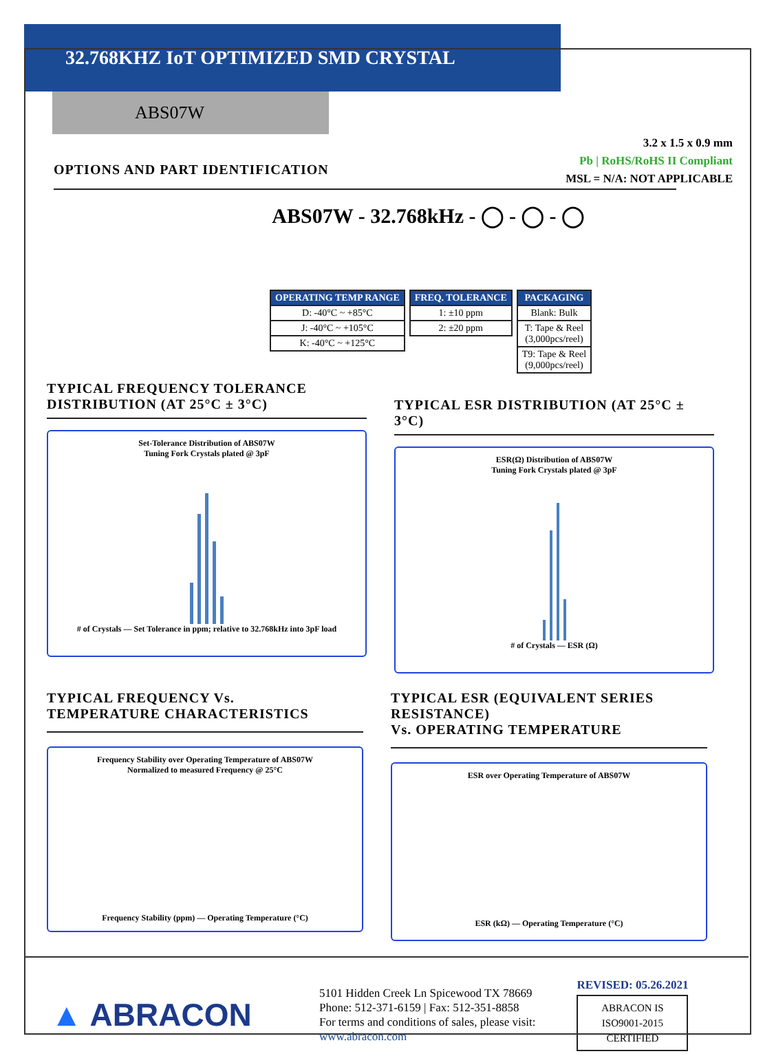32.768KHZ IoT OPTIMIZED SMD CRYSTAL
ABS07W
3.2 x 1.5 x 0.9 mm
Pb | RoHS/RoHS II Compliant
MSL = N/A: NOT APPLICABLE
OPTIONS AND PART IDENTIFICATION
ABS07W - 32.768kHz - ◯ - ◯ - ◯
| OPERATING TEMP RANGE |
| --- |
| D: -40°C ~ +85°C |
| J: -40°C ~ +105°C |
| K: -40°C ~ +125°C |
| FREQ. TOLERANCE |
| --- |
| 1: ±10 ppm |
| 2: ±20 ppm |
| PACKAGING |
| --- |
| Blank: Bulk |
| T: Tape & Reel (3,000pcs/reel) |
| T9: Tape & Reel (9,000pcs/reel) |
TYPICAL FREQUENCY TOLERANCE
DISTRIBUTION (AT 25°C ± 3°C)
Set-Tolerance Distribution of ABS07W
Tuning Fork Crystals plated @ 3pF
# of Crystals — Set Tolerance in ppm; relative to 32.768kHz into 3pF load
TYPICAL ESR DISTRIBUTION (AT 25°C ± 3°C)
ESR(Ω) Distribution of ABS07W
Tuning Fork Crystals plated @ 3pF
# of Crystals — ESR (Ω)
TYPICAL FREQUENCY Vs.
TEMPERATURE CHARACTERISTICS
Frequency Stability over Operating Temperature of ABS07W
Normalized to measured Frequency @ 25°C
Frequency Stability (ppm) — Operating Temperature (°C)
TYPICAL ESR (EQUIVALENT SERIES RESISTANCE)
Vs. OPERATING TEMPERATURE
ESR over Operating Temperature of ABS07W
ESR (kΩ) — Operating Temperature (°C)
▲ ABRACON
5101 Hidden Creek Ln Spicewood TX 78669
Phone: 512-371-6159 | Fax: 512-351-8858
For terms and conditions of sales, please visit:
www.abracon.com
REVISED: 05.26.2021
ABRACON IS
ISO9001-2015
CERTIFIED